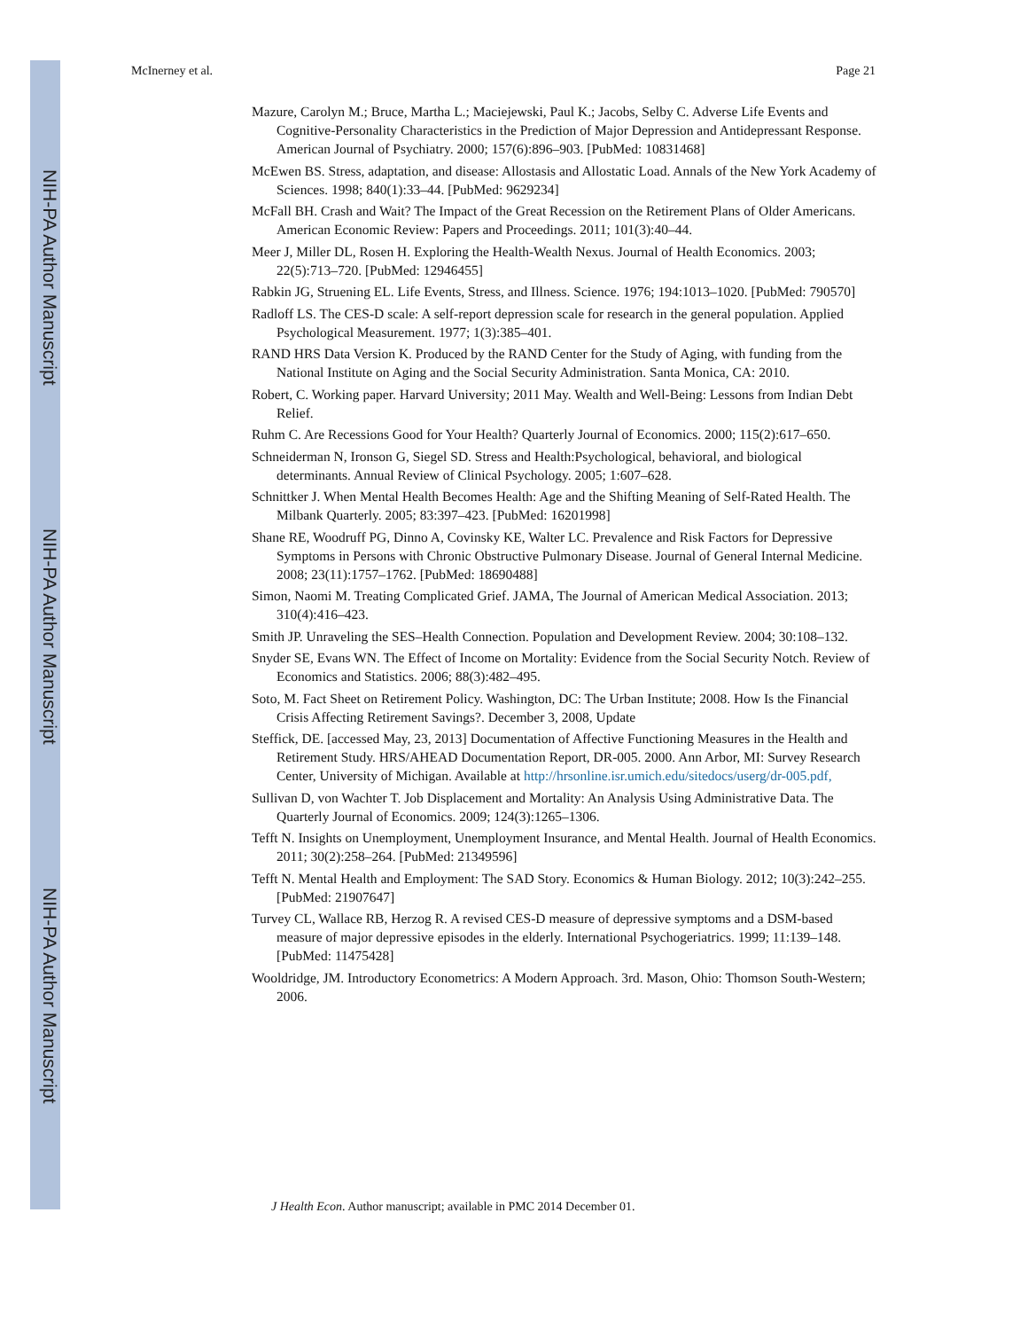NIH-PA Author Manuscript
NIH-PA Author Manuscript
NIH-PA Author Manuscript
McInerney et al. Page 21
Mazure, Carolyn M.; Bruce, Martha L.; Maciejewski, Paul K.; Jacobs, Selby C. Adverse Life Events and Cognitive-Personality Characteristics in the Prediction of Major Depression and Antidepressant Response. American Journal of Psychiatry. 2000; 157(6):896–903. [PubMed: 10831468]
McEwen BS. Stress, adaptation, and disease: Allostasis and Allostatic Load. Annals of the New York Academy of Sciences. 1998; 840(1):33–44. [PubMed: 9629234]
McFall BH. Crash and Wait? The Impact of the Great Recession on the Retirement Plans of Older Americans. American Economic Review: Papers and Proceedings. 2011; 101(3):40–44.
Meer J, Miller DL, Rosen H. Exploring the Health-Wealth Nexus. Journal of Health Economics. 2003; 22(5):713–720. [PubMed: 12946455]
Rabkin JG, Struening EL. Life Events, Stress, and Illness. Science. 1976; 194:1013–1020. [PubMed: 790570]
Radloff LS. The CES-D scale: A self-report depression scale for research in the general population. Applied Psychological Measurement. 1977; 1(3):385–401.
RAND HRS Data Version K. Produced by the RAND Center for the Study of Aging, with funding from the National Institute on Aging and the Social Security Administration. Santa Monica, CA: 2010.
Robert, C. Working paper. Harvard University; 2011 May. Wealth and Well-Being: Lessons from Indian Debt Relief.
Ruhm C. Are Recessions Good for Your Health? Quarterly Journal of Economics. 2000; 115(2):617–650.
Schneiderman N, Ironson G, Siegel SD. Stress and Health:Psychological, behavioral, and biological determinants. Annual Review of Clinical Psychology. 2005; 1:607–628.
Schnittker J. When Mental Health Becomes Health: Age and the Shifting Meaning of Self-Rated Health. The Milbank Quarterly. 2005; 83:397–423. [PubMed: 16201998]
Shane RE, Woodruff PG, Dinno A, Covinsky KE, Walter LC. Prevalence and Risk Factors for Depressive Symptoms in Persons with Chronic Obstructive Pulmonary Disease. Journal of General Internal Medicine. 2008; 23(11):1757–1762. [PubMed: 18690488]
Simon, Naomi M. Treating Complicated Grief. JAMA, The Journal of American Medical Association. 2013; 310(4):416–423.
Smith JP. Unraveling the SES–Health Connection. Population and Development Review. 2004; 30:108–132.
Snyder SE, Evans WN. The Effect of Income on Mortality: Evidence from the Social Security Notch. Review of Economics and Statistics. 2006; 88(3):482–495.
Soto, M. Fact Sheet on Retirement Policy. Washington, DC: The Urban Institute; 2008. How Is the Financial Crisis Affecting Retirement Savings?. December 3, 2008, Update
Steffick, DE. [accessed May, 23, 2013] Documentation of Affective Functioning Measures in the Health and Retirement Study. HRS/AHEAD Documentation Report, DR-005. 2000. Ann Arbor, MI: Survey Research Center, University of Michigan. Available at http://hrsonline.isr.umich.edu/sitedocs/userg/dr-005.pdf,
Sullivan D, von Wachter T. Job Displacement and Mortality: An Analysis Using Administrative Data. The Quarterly Journal of Economics. 2009; 124(3):1265–1306.
Tefft N. Insights on Unemployment, Unemployment Insurance, and Mental Health. Journal of Health Economics. 2011; 30(2):258–264. [PubMed: 21349596]
Tefft N. Mental Health and Employment: The SAD Story. Economics & Human Biology. 2012; 10(3):242–255. [PubMed: 21907647]
Turvey CL, Wallace RB, Herzog R. A revised CES-D measure of depressive symptoms and a DSM-based measure of major depressive episodes in the elderly. International Psychogeriatrics. 1999; 11:139–148. [PubMed: 11475428]
Wooldridge, JM. Introductory Econometrics: A Modern Approach. 3rd. Mason, Ohio: Thomson South-Western; 2006.
J Health Econ. Author manuscript; available in PMC 2014 December 01.